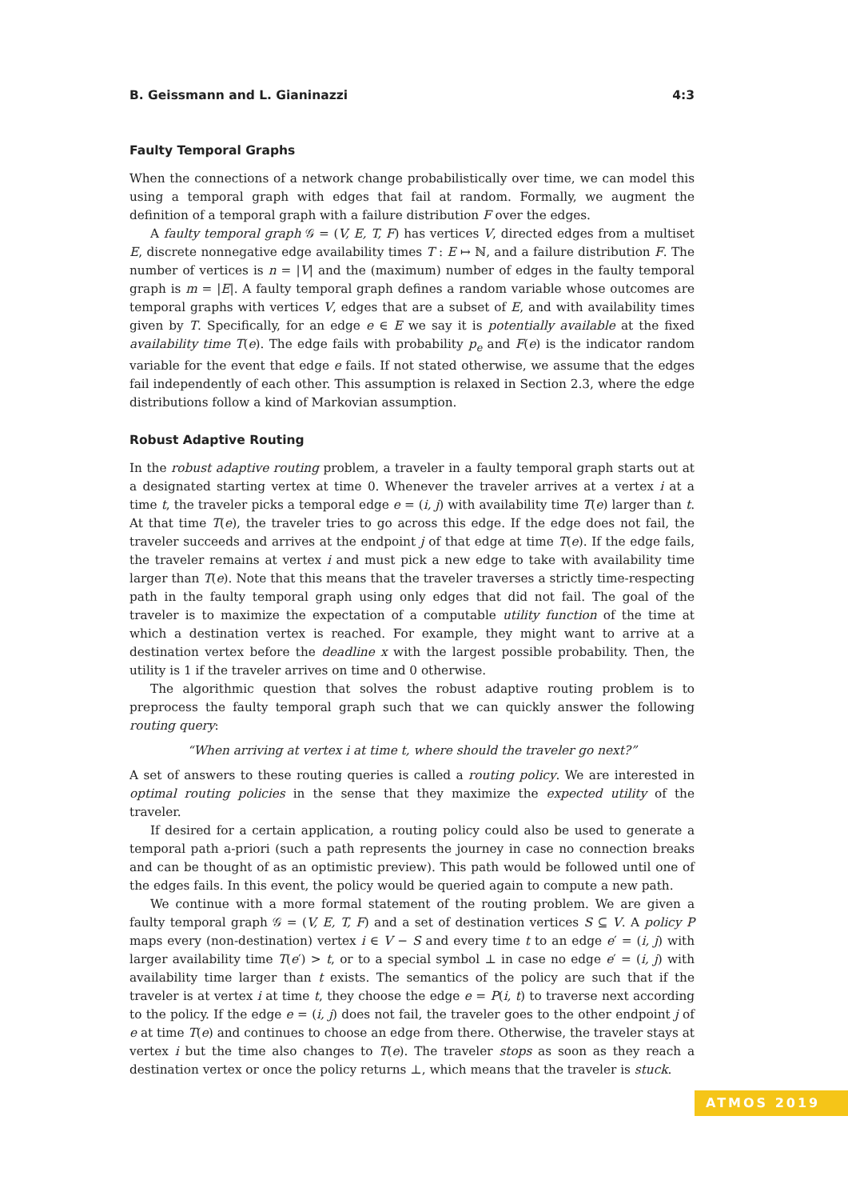B. Geissmann and L. Gianinazzi 4:3
Faulty Temporal Graphs
When the connections of a network change probabilistically over time, we can model this using a temporal graph with edges that fail at random. Formally, we augment the definition of a temporal graph with a failure distribution F over the edges.
A faulty temporal graph 𝒢 = (V, E, T, F) has vertices V, directed edges from a multiset E, discrete nonnegative edge availability times T : E ↦ ℕ, and a failure distribution F. The number of vertices is n = |V| and the (maximum) number of edges in the faulty temporal graph is m = |E|. A faulty temporal graph defines a random variable whose outcomes are temporal graphs with vertices V, edges that are a subset of E, and with availability times given by T. Specifically, for an edge e ∈ E we say it is potentially available at the fixed availability time T(e). The edge fails with probability p<sub>e</sub> and F(e) is the indicator random variable for the event that edge e fails. If not stated otherwise, we assume that the edges fail independently of each other. This assumption is relaxed in Section 2.3, where the edge distributions follow a kind of Markovian assumption.
Robust Adaptive Routing
In the robust adaptive routing problem, a traveler in a faulty temporal graph starts out at a designated starting vertex at time 0. Whenever the traveler arrives at a vertex i at a time t, the traveler picks a temporal edge e = (i, j) with availability time T(e) larger than t. At that time T(e), the traveler tries to go across this edge. If the edge does not fail, the traveler succeeds and arrives at the endpoint j of that edge at time T(e). If the edge fails, the traveler remains at vertex i and must pick a new edge to take with availability time larger than T(e). Note that this means that the traveler traverses a strictly time-respecting path in the faulty temporal graph using only edges that did not fail. The goal of the traveler is to maximize the expectation of a computable utility function of the time at which a destination vertex is reached. For example, they might want to arrive at a destination vertex before the deadline x with the largest possible probability. Then, the utility is 1 if the traveler arrives on time and 0 otherwise.
The algorithmic question that solves the robust adaptive routing problem is to preprocess the faulty temporal graph such that we can quickly answer the following routing query:
“When arriving at vertex i at time t, where should the traveler go next?”
A set of answers to these routing queries is called a routing policy. We are interested in optimal routing policies in the sense that they maximize the expected utility of the traveler.
If desired for a certain application, a routing policy could also be used to generate a temporal path a-priori (such a path represents the journey in case no connection breaks and can be thought of as an optimistic preview). This path would be followed until one of the edges fails. In this event, the policy would be queried again to compute a new path.
We continue with a more formal statement of the routing problem. We are given a faulty temporal graph 𝒢 = (V, E, T, F) and a set of destination vertices S ⊆ V. A policy P maps every (non-destination) vertex i ∈ V − S and every time t to an edge e′ = (i, j) with larger availability time T(e′) > t, or to a special symbol ⊥ in case no edge e′ = (i, j) with availability time larger than t exists. The semantics of the policy are such that if the traveler is at vertex i at time t, they choose the edge e = P(i, t) to traverse next according to the policy. If the edge e = (i, j) does not fail, the traveler goes to the other endpoint j of e at time T(e) and continues to choose an edge from there. Otherwise, the traveler stays at vertex i but the time also changes to T(e). The traveler stops as soon as they reach a destination vertex or once the policy returns ⊥, which means that the traveler is stuck.
ATMOS 2019